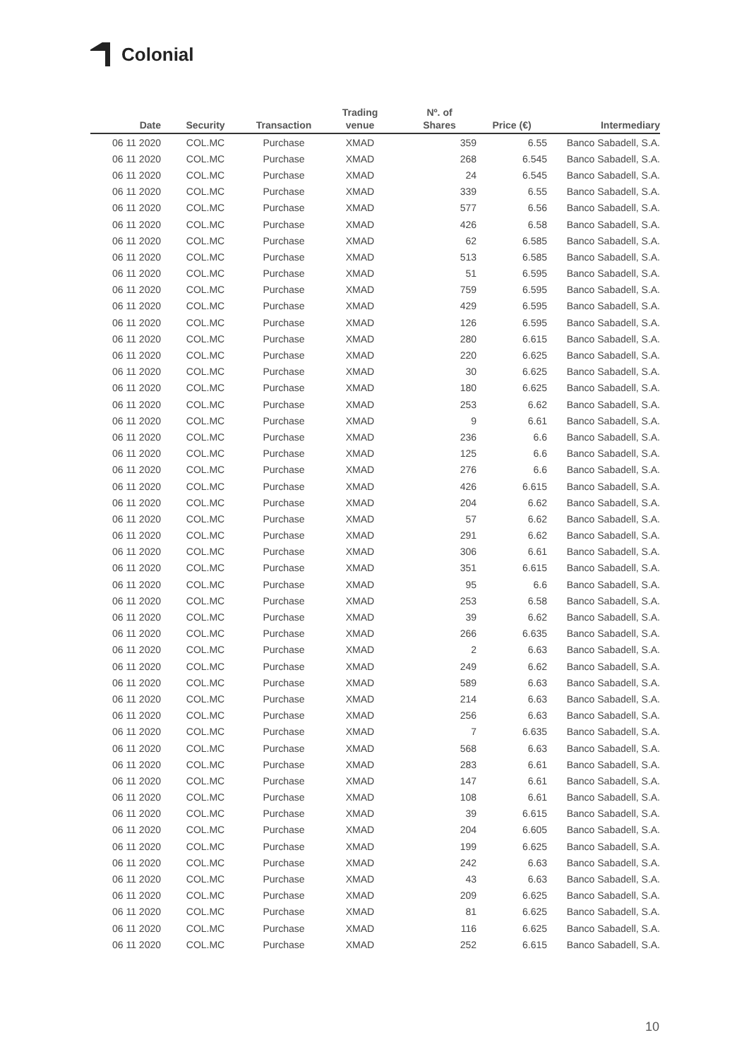Colonial
| Date | Security | Transaction | Trading venue | Nº. of Shares | Price (€) | Intermediary |
| --- | --- | --- | --- | --- | --- | --- |
| 06 11 2020 | COL.MC | Purchase | XMAD | 359 | 6.55 | Banco Sabadell, S.A. |
| 06 11 2020 | COL.MC | Purchase | XMAD | 268 | 6.545 | Banco Sabadell, S.A. |
| 06 11 2020 | COL.MC | Purchase | XMAD | 24 | 6.545 | Banco Sabadell, S.A. |
| 06 11 2020 | COL.MC | Purchase | XMAD | 339 | 6.55 | Banco Sabadell, S.A. |
| 06 11 2020 | COL.MC | Purchase | XMAD | 577 | 6.56 | Banco Sabadell, S.A. |
| 06 11 2020 | COL.MC | Purchase | XMAD | 426 | 6.58 | Banco Sabadell, S.A. |
| 06 11 2020 | COL.MC | Purchase | XMAD | 62 | 6.585 | Banco Sabadell, S.A. |
| 06 11 2020 | COL.MC | Purchase | XMAD | 513 | 6.585 | Banco Sabadell, S.A. |
| 06 11 2020 | COL.MC | Purchase | XMAD | 51 | 6.595 | Banco Sabadell, S.A. |
| 06 11 2020 | COL.MC | Purchase | XMAD | 759 | 6.595 | Banco Sabadell, S.A. |
| 06 11 2020 | COL.MC | Purchase | XMAD | 429 | 6.595 | Banco Sabadell, S.A. |
| 06 11 2020 | COL.MC | Purchase | XMAD | 126 | 6.595 | Banco Sabadell, S.A. |
| 06 11 2020 | COL.MC | Purchase | XMAD | 280 | 6.615 | Banco Sabadell, S.A. |
| 06 11 2020 | COL.MC | Purchase | XMAD | 220 | 6.625 | Banco Sabadell, S.A. |
| 06 11 2020 | COL.MC | Purchase | XMAD | 30 | 6.625 | Banco Sabadell, S.A. |
| 06 11 2020 | COL.MC | Purchase | XMAD | 180 | 6.625 | Banco Sabadell, S.A. |
| 06 11 2020 | COL.MC | Purchase | XMAD | 253 | 6.62 | Banco Sabadell, S.A. |
| 06 11 2020 | COL.MC | Purchase | XMAD | 9 | 6.61 | Banco Sabadell, S.A. |
| 06 11 2020 | COL.MC | Purchase | XMAD | 236 | 6.6 | Banco Sabadell, S.A. |
| 06 11 2020 | COL.MC | Purchase | XMAD | 125 | 6.6 | Banco Sabadell, S.A. |
| 06 11 2020 | COL.MC | Purchase | XMAD | 276 | 6.6 | Banco Sabadell, S.A. |
| 06 11 2020 | COL.MC | Purchase | XMAD | 426 | 6.615 | Banco Sabadell, S.A. |
| 06 11 2020 | COL.MC | Purchase | XMAD | 204 | 6.62 | Banco Sabadell, S.A. |
| 06 11 2020 | COL.MC | Purchase | XMAD | 57 | 6.62 | Banco Sabadell, S.A. |
| 06 11 2020 | COL.MC | Purchase | XMAD | 291 | 6.62 | Banco Sabadell, S.A. |
| 06 11 2020 | COL.MC | Purchase | XMAD | 306 | 6.61 | Banco Sabadell, S.A. |
| 06 11 2020 | COL.MC | Purchase | XMAD | 351 | 6.615 | Banco Sabadell, S.A. |
| 06 11 2020 | COL.MC | Purchase | XMAD | 95 | 6.6 | Banco Sabadell, S.A. |
| 06 11 2020 | COL.MC | Purchase | XMAD | 253 | 6.58 | Banco Sabadell, S.A. |
| 06 11 2020 | COL.MC | Purchase | XMAD | 39 | 6.62 | Banco Sabadell, S.A. |
| 06 11 2020 | COL.MC | Purchase | XMAD | 266 | 6.635 | Banco Sabadell, S.A. |
| 06 11 2020 | COL.MC | Purchase | XMAD | 2 | 6.63 | Banco Sabadell, S.A. |
| 06 11 2020 | COL.MC | Purchase | XMAD | 249 | 6.62 | Banco Sabadell, S.A. |
| 06 11 2020 | COL.MC | Purchase | XMAD | 589 | 6.63 | Banco Sabadell, S.A. |
| 06 11 2020 | COL.MC | Purchase | XMAD | 214 | 6.63 | Banco Sabadell, S.A. |
| 06 11 2020 | COL.MC | Purchase | XMAD | 256 | 6.63 | Banco Sabadell, S.A. |
| 06 11 2020 | COL.MC | Purchase | XMAD | 7 | 6.635 | Banco Sabadell, S.A. |
| 06 11 2020 | COL.MC | Purchase | XMAD | 568 | 6.63 | Banco Sabadell, S.A. |
| 06 11 2020 | COL.MC | Purchase | XMAD | 283 | 6.61 | Banco Sabadell, S.A. |
| 06 11 2020 | COL.MC | Purchase | XMAD | 147 | 6.61 | Banco Sabadell, S.A. |
| 06 11 2020 | COL.MC | Purchase | XMAD | 108 | 6.61 | Banco Sabadell, S.A. |
| 06 11 2020 | COL.MC | Purchase | XMAD | 39 | 6.615 | Banco Sabadell, S.A. |
| 06 11 2020 | COL.MC | Purchase | XMAD | 204 | 6.605 | Banco Sabadell, S.A. |
| 06 11 2020 | COL.MC | Purchase | XMAD | 199 | 6.625 | Banco Sabadell, S.A. |
| 06 11 2020 | COL.MC | Purchase | XMAD | 242 | 6.63 | Banco Sabadell, S.A. |
| 06 11 2020 | COL.MC | Purchase | XMAD | 43 | 6.63 | Banco Sabadell, S.A. |
| 06 11 2020 | COL.MC | Purchase | XMAD | 209 | 6.625 | Banco Sabadell, S.A. |
| 06 11 2020 | COL.MC | Purchase | XMAD | 81 | 6.625 | Banco Sabadell, S.A. |
| 06 11 2020 | COL.MC | Purchase | XMAD | 116 | 6.625 | Banco Sabadell, S.A. |
| 06 11 2020 | COL.MC | Purchase | XMAD | 252 | 6.615 | Banco Sabadell, S.A. |
10